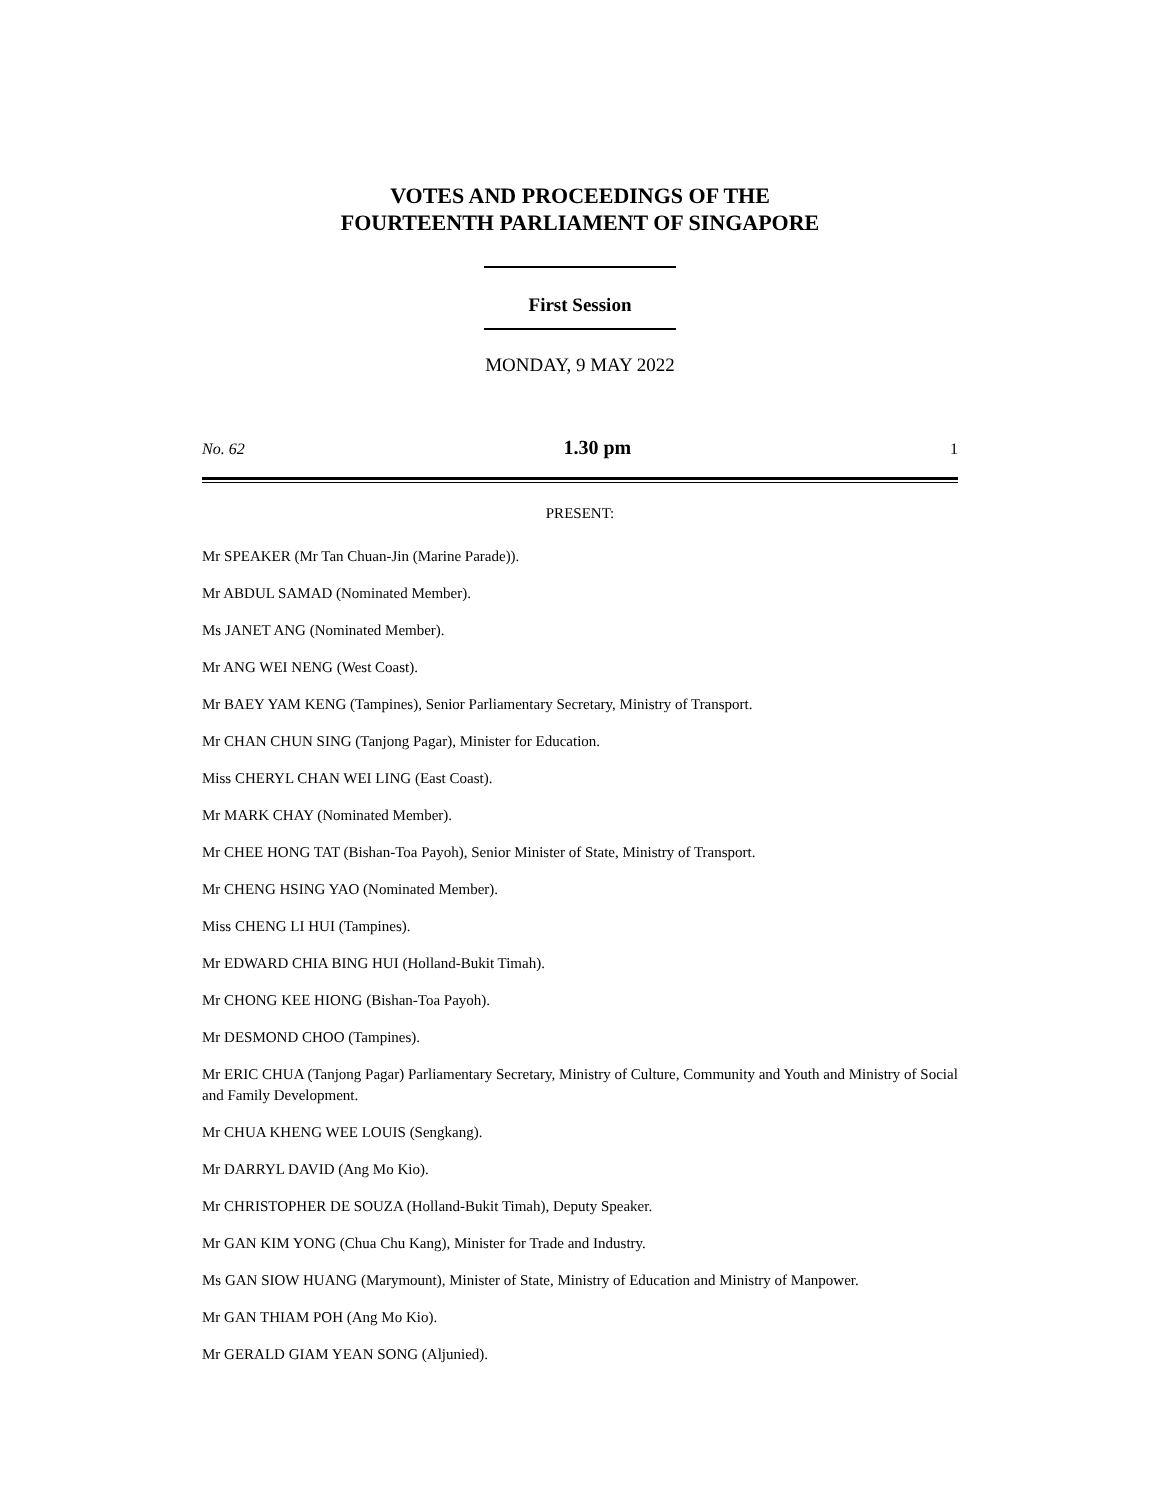VOTES AND PROCEEDINGS OF THE
FOURTEENTH PARLIAMENT OF SINGAPORE
First Session
MONDAY, 9 MAY 2022
No. 62 1.30 pm 1
PRESENT:
Mr SPEAKER (Mr Tan Chuan-Jin (Marine Parade)).
Mr ABDUL SAMAD (Nominated Member).
Ms JANET ANG (Nominated Member).
Mr ANG WEI NENG (West Coast).
Mr BAEY YAM KENG (Tampines), Senior Parliamentary Secretary, Ministry of Transport.
Mr CHAN CHUN SING (Tanjong Pagar), Minister for Education.
Miss CHERYL CHAN WEI LING (East Coast).
Mr MARK CHAY (Nominated Member).
Mr CHEE HONG TAT (Bishan-Toa Payoh), Senior Minister of State, Ministry of Transport.
Mr CHENG HSING YAO (Nominated Member).
Miss CHENG LI HUI (Tampines).
Mr EDWARD CHIA BING HUI (Holland-Bukit Timah).
Mr CHONG KEE HIONG (Bishan-Toa Payoh).
Mr DESMOND CHOO (Tampines).
Mr ERIC CHUA (Tanjong Pagar) Parliamentary Secretary, Ministry of Culture, Community and Youth and Ministry of Social and Family Development.
Mr CHUA KHENG WEE LOUIS (Sengkang).
Mr DARRYL DAVID (Ang Mo Kio).
Mr CHRISTOPHER DE SOUZA (Holland-Bukit Timah), Deputy Speaker.
Mr GAN KIM YONG (Chua Chu Kang), Minister for Trade and Industry.
Ms GAN SIOW HUANG (Marymount), Minister of State, Ministry of Education and Ministry of Manpower.
Mr GAN THIAM POH (Ang Mo Kio).
Mr GERALD GIAM YEAN SONG (Aljunied).